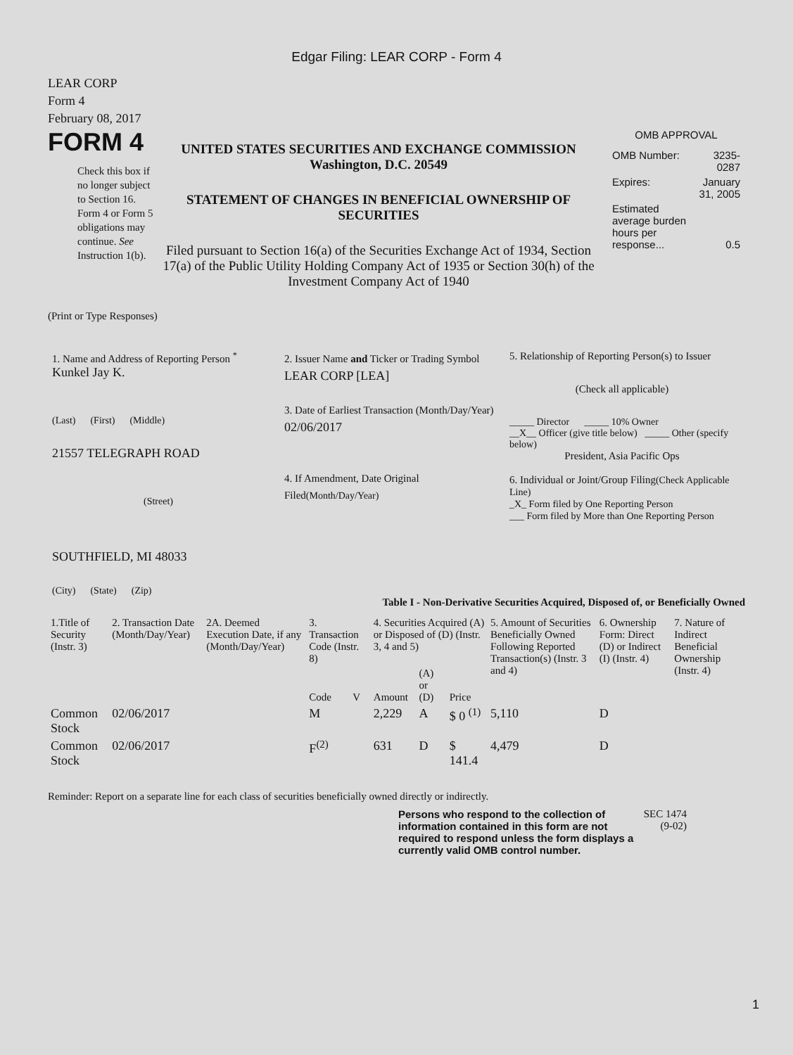Edgar Filing: LEAR CORP - Form 4
LEAR CORP
Form 4
February 08, 2017
FORM 4
Check this box if no longer subject to Section 16. Form 4 or Form 5 obligations may continue. See Instruction 1(b).
UNITED STATES SECURITIES AND EXCHANGE COMMISSION
Washington, D.C. 20549
STATEMENT OF CHANGES IN BENEFICIAL OWNERSHIP OF SECURITIES
Filed pursuant to Section 16(a) of the Securities Exchange Act of 1934, Section 17(a) of the Public Utility Holding Company Act of 1935 or Section 30(h) of the Investment Company Act of 1940
OMB APPROVAL
| OMB Number: | 3235-0287 |
| Expires: | January 31, 2005 |
| Estimated average burden hours per response... | 0.5 |
(Print or Type Responses)
1. Name and Address of Reporting Person <sup>*</sup>
Kunkel Jay K.
(Last) (First) (Middle)
21557 TELEGRAPH ROAD
(Street)
SOUTHFIELD, MI 48033
(City) (State) (Zip)
2. Issuer Name and Ticker or Trading Symbol
LEAR CORP [LEA]
3. Date of Earliest Transaction (Month/Day/Year)
02/06/2017
4. If Amendment, Date Original Filed(Month/Day/Year)
5. Relationship of Reporting Person(s) to Issuer
(Check all applicable)
_____ Director _____ 10% Owner
__X__ Officer (give title below) _____ Other (specify below)
President, Asia Pacific Ops
6. Individual or Joint/Group Filing(Check Applicable Line)
_X_ Form filed by One Reporting Person
___ Form filed by More than One Reporting Person
Table I - Non-Derivative Securities Acquired, Disposed of, or Beneficially Owned
| 1.Title of Security (Instr. 3) | 2. Transaction Date (Month/Day/Year) | 2A. Deemed Execution Date, if any (Month/Day/Year) | 3. Transaction Code (Instr. 8) | | 4. Securities Acquired (A) or Disposed of (D) (Instr. 3, 4 and 5) | | | 5. Amount of Securities Beneficially Owned Following Reported Transaction(s) (Instr. 3 and 4) | 6. Ownership Form: Direct (D) or Indirect (I) (Instr. 4) | 7. Nature of Indirect Beneficial Ownership (Instr. 4) |
| --- | --- | --- | --- | --- | --- | --- | --- | --- | --- | --- |
| | | | Code | V | Amount | (A) or (D) | Price | | | |
| Common Stock | 02/06/2017 | | M | | 2,229 | A | $ 0 <sup>(1)</sup> | 5,110 | D | |
| Common Stock | 02/06/2017 | | F<sup>(2)</sup> | | 631 | D | $ 141.4 | 4,479 | D | |
Reminder: Report on a separate line for each class of securities beneficially owned directly or indirectly.
Persons who respond to the collection of information contained in this form are not required to respond unless the form displays a currently valid OMB control number.
SEC 1474 (9-02)
1